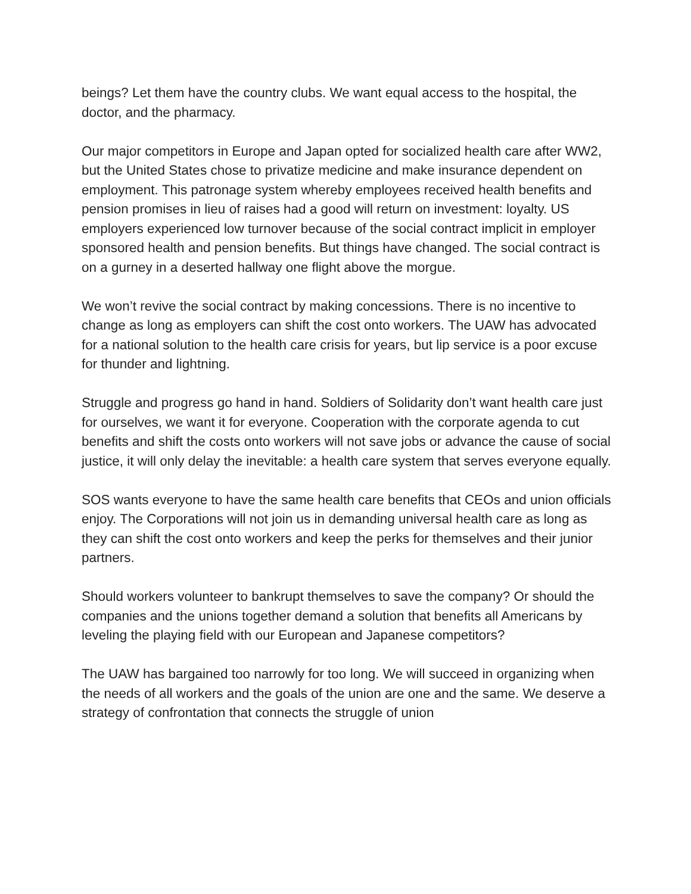beings? Let them have the country clubs. We want equal access to the hospital, the doctor, and the pharmacy.
Our major competitors in Europe and Japan opted for socialized health care after WW2, but the United States chose to privatize medicine and make insurance dependent on employment. This patronage system whereby employees received health benefits and pension promises in lieu of raises had a good will return on investment: loyalty. US employers experienced low turnover because of the social contract implicit in employer sponsored health and pension benefits. But things have changed. The social contract is on a gurney in a deserted hallway one flight above the morgue.
We won’t revive the social contract by making concessions. There is no incentive to change as long as employers can shift the cost onto workers. The UAW has advocated for a national solution to the health care crisis for years, but lip service is a poor excuse for thunder and lightning.
Struggle and progress go hand in hand. Soldiers of Solidarity don’t want health care just for ourselves, we want it for everyone. Cooperation with the corporate agenda to cut benefits and shift the costs onto workers will not save jobs or advance the cause of social justice, it will only delay the inevitable: a health care system that serves everyone equally.
SOS wants everyone to have the same health care benefits that CEOs and union officials enjoy. The Corporations will not join us in demanding universal health care as long as they can shift the cost onto workers and keep the perks for themselves and their junior partners.
Should workers volunteer to bankrupt themselves to save the company? Or should the companies and the unions together demand a solution that benefits all Americans by leveling the playing field with our European and Japanese competitors?
The UAW has bargained too narrowly for too long. We will succeed in organizing when the needs of all workers and the goals of the union are one and the same. We deserve a strategy of confrontation that connects the struggle of union